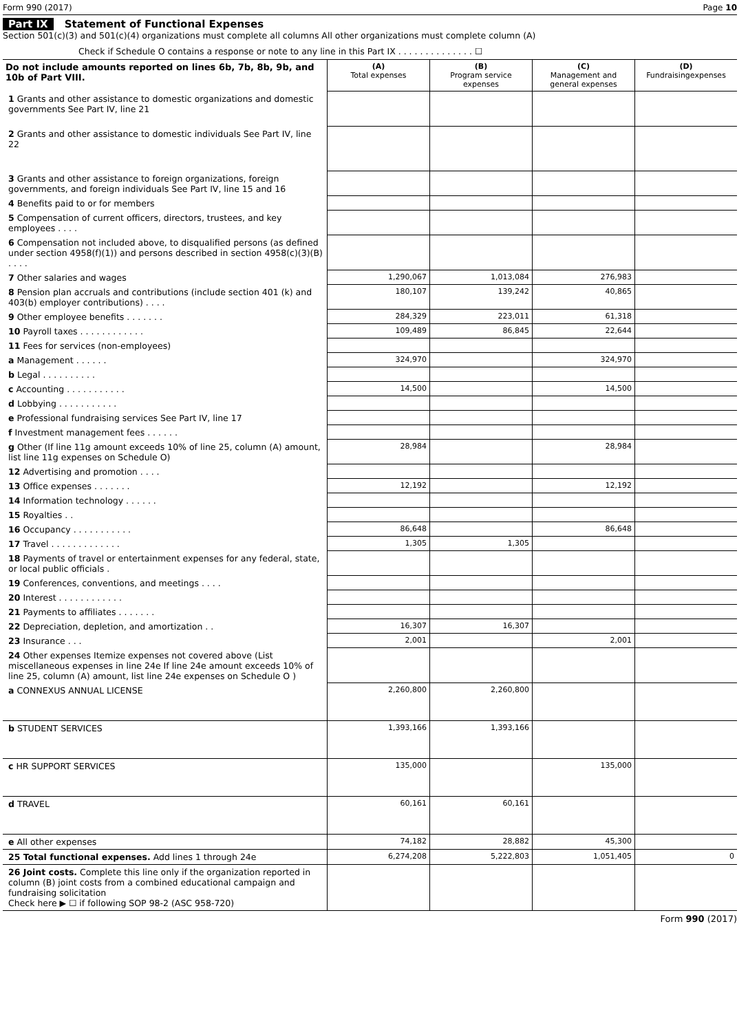Form 990 (2017) Page 10
Part IX Statement of Functional Expenses
Section 501(c)(3) and 501(c)(4) organizations must complete all columns All other organizations must complete column (A)
Check if Schedule O contains a response or note to any line in this Part IX . . . . . . . . . . . . . . ☐
| Do not include amounts reported on lines 6b, 7b, 8b, 9b, and 10b of Part VIII. | (A) Total expenses | (B) Program service expenses | (C) Management and general expenses | (D) Fundraisingexpenses |
| --- | --- | --- | --- | --- |
| 1 Grants and other assistance to domestic organizations and domestic governments See Part IV, line 21 | | | | |
| 2 Grants and other assistance to domestic individuals See Part IV, line 22 | | | | |
| 3 Grants and other assistance to foreign organizations, foreign governments, and foreign individuals See Part IV, line 15 and 16 | | | | |
| 4 Benefits paid to or for members | | | | |
| 5 Compensation of current officers, directors, trustees, and key employees . . . . | | | | |
| 6 Compensation not included above, to disqualified persons (as defined under section 4958(f)(1)) and persons described in section 4958(c)(3)(B) . . . . | | | | |
| 7 Other salaries and wages | 1,290,067 | 1,013,084 | 276,983 | |
| 8 Pension plan accruals and contributions (include section 401 (k) and 403(b) employer contributions) . . . . | 180,107 | 139,242 | 40,865 | |
| 9 Other employee benefits . . . . . . . | 284,329 | 223,011 | 61,318 | |
| 10 Payroll taxes . . . . . . . . . . . . | 109,489 | 86,845 | 22,644 | |
| 11 Fees for services (non-employees) | | | | |
| a Management . . . . . . | 324,970 | | 324,970 | |
| b Legal . . . . . . . . . . | | | | |
| c Accounting . . . . . . . . . . . | 14,500 | | 14,500 | |
| d Lobbying . . . . . . . . . . . | | | | |
| e Professional fundraising services See Part IV, line 17 | | | | |
| f Investment management fees . . . . . . | | | | |
| g Other (If line 11g amount exceeds 10% of line 25, column (A) amount, list line 11g expenses on Schedule O) | 28,984 | | 28,984 | |
| 12 Advertising and promotion . . . . | | | | |
| 13 Office expenses . . . . . . . | 12,192 | | 12,192 | |
| 14 Information technology . . . . . . | | | | |
| 15 Royalties . . | | | | |
| 16 Occupancy . . . . . . . . . . . | 86,648 | | 86,648 | |
| 17 Travel . . . . . . . . . . . . . | 1,305 | 1,305 | | |
| 18 Payments of travel or entertainment expenses for any federal, state, or local public officials . | | | | |
| 19 Conferences, conventions, and meetings . . . . | | | | |
| 20 Interest . . . . . . . . . . . . | | | | |
| 21 Payments to affiliates . . . . . . . | | | | |
| 22 Depreciation, depletion, and amortization . . | 16,307 | 16,307 | | |
| 23 Insurance . . . | 2,001 | | 2,001 | |
| 24 Other expenses Itemize expenses not covered above (List miscellaneous expenses in line 24e If line 24e amount exceeds 10% of line 25, column (A) amount, list line 24e expenses on Schedule O ) | | | | |
| a CONNEXUS ANNUAL LICENSE | 2,260,800 | 2,260,800 | | |
| b STUDENT SERVICES | 1,393,166 | 1,393,166 | | |
| c HR SUPPORT SERVICES | 135,000 | | 135,000 | |
| d TRAVEL | 60,161 | 60,161 | | |
| e All other expenses | 74,182 | 28,882 | 45,300 | |
| 25 Total functional expenses. Add lines 1 through 24e | 6,274,208 | 5,222,803 | 1,051,405 | 0 |
| 26 Joint costs. Complete this line only if the organization reported in column (B) joint costs from a combined educational campaign and fundraising solicitation Check here ▶ ☐ if following SOP 98-2 (ASC 958-720) | | | | |
Form 990 (2017)